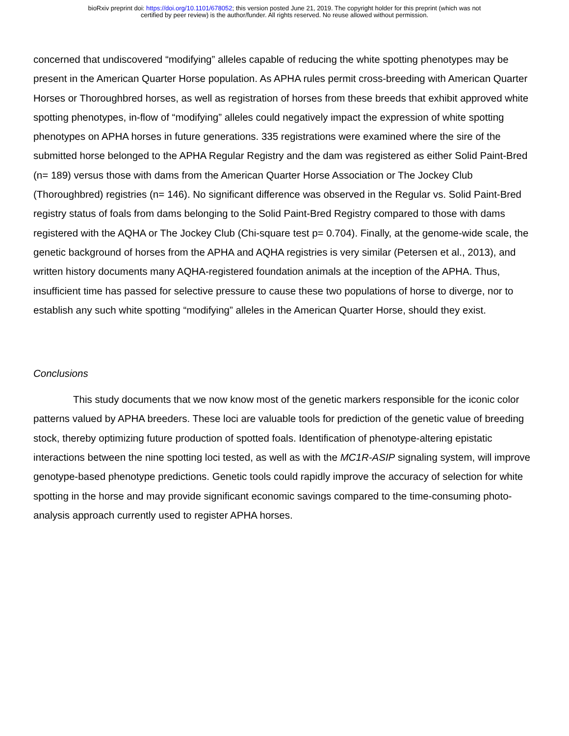bioRxiv preprint doi: https://doi.org/10.1101/678052; this version posted June 21, 2019. The copyright holder for this preprint (which was not
certified by peer review) is the author/funder. All rights reserved. No reuse allowed without permission.
concerned that undiscovered “modifying” alleles capable of reducing the white spotting phenotypes may be present in the American Quarter Horse population. As APHA rules permit cross-breeding with American Quarter Horses or Thoroughbred horses, as well as registration of horses from these breeds that exhibit approved white spotting phenotypes, in-flow of “modifying” alleles could negatively impact the expression of white spotting phenotypes on APHA horses in future generations. 335 registrations were examined where the sire of the submitted horse belonged to the APHA Regular Registry and the dam was registered as either Solid Paint-Bred (n= 189) versus those with dams from the American Quarter Horse Association or The Jockey Club (Thoroughbred) registries (n= 146). No significant difference was observed in the Regular vs. Solid Paint-Bred registry status of foals from dams belonging to the Solid Paint-Bred Registry compared to those with dams registered with the AQHA or The Jockey Club (Chi-square test p= 0.704). Finally, at the genome-wide scale, the genetic background of horses from the APHA and AQHA registries is very similar (Petersen et al., 2013), and written history documents many AQHA-registered foundation animals at the inception of the APHA. Thus, insufficient time has passed for selective pressure to cause these two populations of horse to diverge, nor to establish any such white spotting “modifying” alleles in the American Quarter Horse, should they exist.
Conclusions
This study documents that we now know most of the genetic markers responsible for the iconic color patterns valued by APHA breeders. These loci are valuable tools for prediction of the genetic value of breeding stock, thereby optimizing future production of spotted foals. Identification of phenotype-altering epistatic interactions between the nine spotting loci tested, as well as with the MC1R-ASIP signaling system, will improve genotype-based phenotype predictions. Genetic tools could rapidly improve the accuracy of selection for white spotting in the horse and may provide significant economic savings compared to the time-consuming photo-analysis approach currently used to register APHA horses.